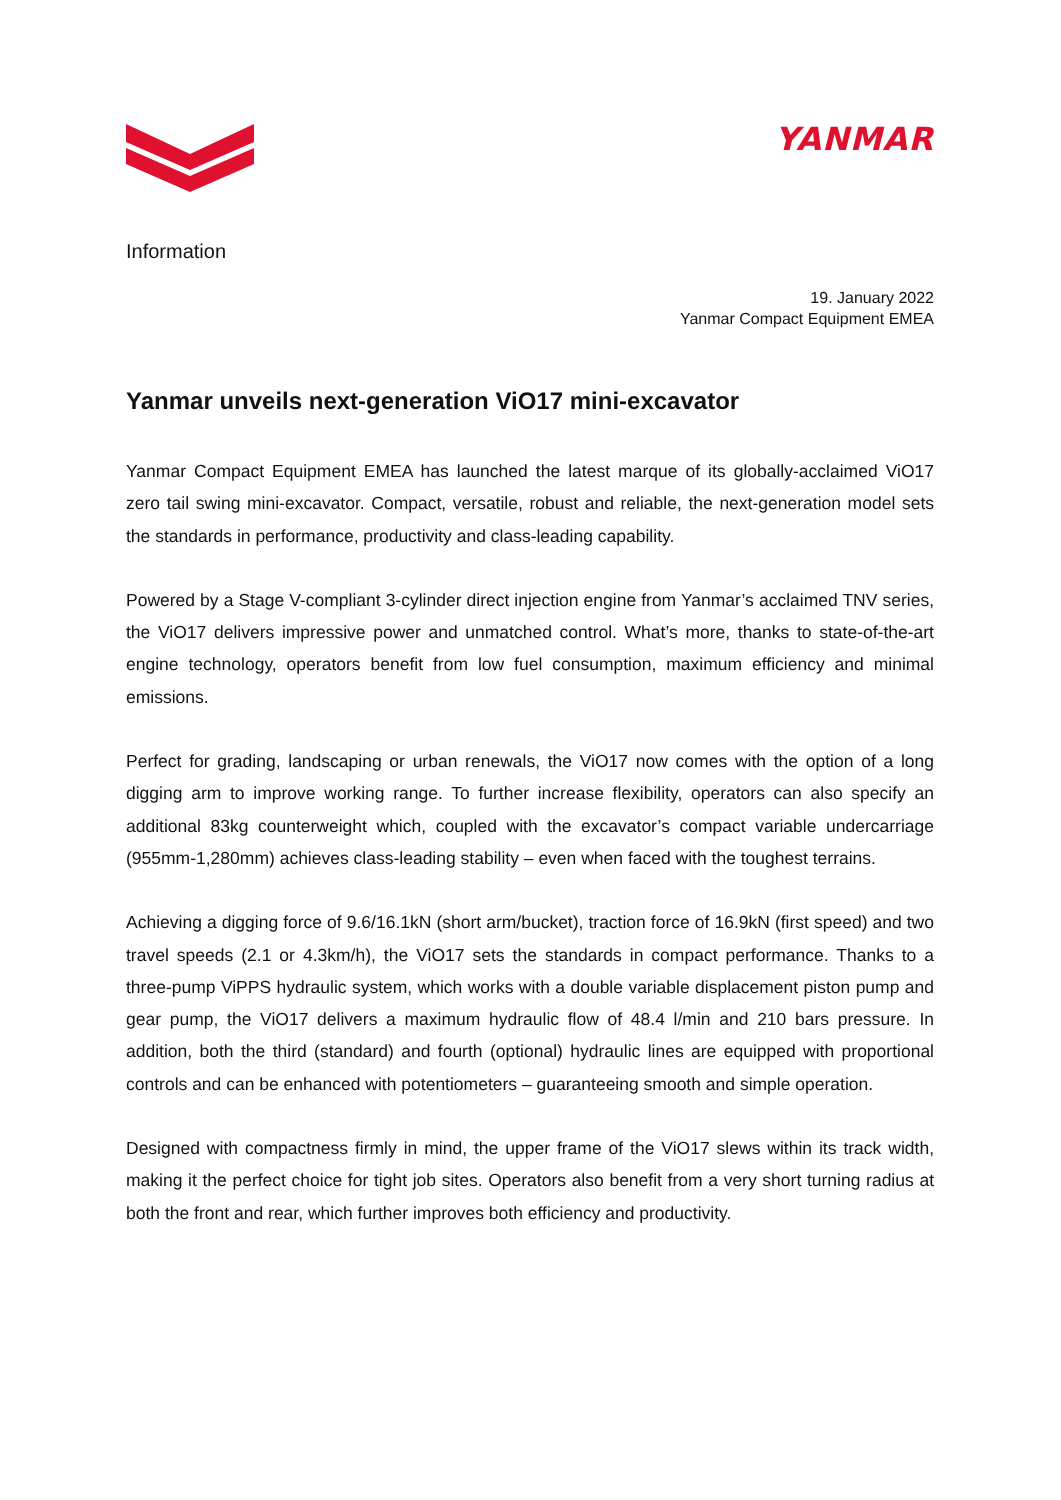YANMAR
Information
19. January 2022
Yanmar Compact Equipment EMEA
Yanmar unveils next-generation ViO17 mini-excavator
Yanmar Compact Equipment EMEA has launched the latest marque of its globally-acclaimed ViO17 zero tail swing mini-excavator. Compact, versatile, robust and reliable, the next-generation model sets the standards in performance, productivity and class-leading capability.
Powered by a Stage V-compliant 3-cylinder direct injection engine from Yanmar’s acclaimed TNV series, the ViO17 delivers impressive power and unmatched control. What’s more, thanks to state-of-the-art engine technology, operators benefit from low fuel consumption, maximum efficiency and minimal emissions.
Perfect for grading, landscaping or urban renewals, the ViO17 now comes with the option of a long digging arm to improve working range. To further increase flexibility, operators can also specify an additional 83kg counterweight which, coupled with the excavator’s compact variable undercarriage (955mm-1,280mm) achieves class-leading stability – even when faced with the toughest terrains.
Achieving a digging force of 9.6/16.1kN (short arm/bucket), traction force of 16.9kN (first speed) and two travel speeds (2.1 or 4.3km/h), the ViO17 sets the standards in compact performance. Thanks to a three-pump ViPPS hydraulic system, which works with a double variable displacement piston pump and gear pump, the ViO17 delivers a maximum hydraulic flow of 48.4 l/min and 210 bars pressure. In addition, both the third (standard) and fourth (optional) hydraulic lines are equipped with proportional controls and can be enhanced with potentiometers – guaranteeing smooth and simple operation.
Designed with compactness firmly in mind, the upper frame of the ViO17 slews within its track width, making it the perfect choice for tight job sites. Operators also benefit from a very short turning radius at both the front and rear, which further improves both efficiency and productivity.